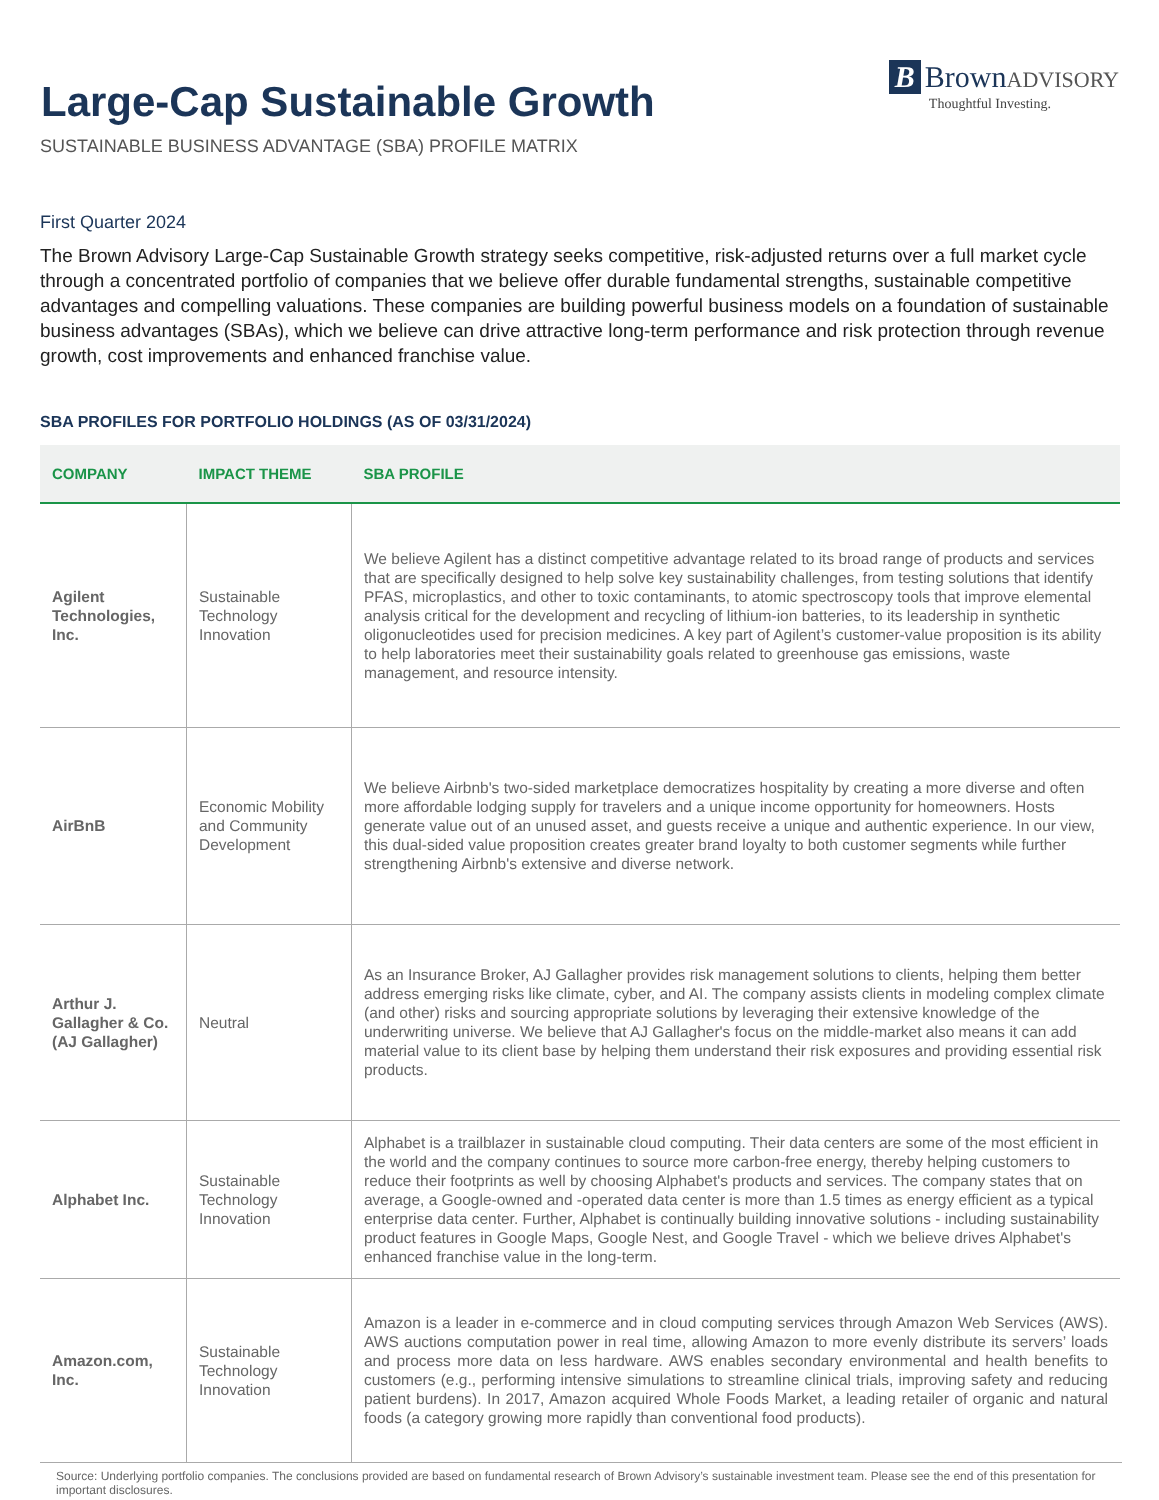Large-Cap Sustainable Growth
SUSTAINABLE BUSINESS ADVANTAGE (SBA) PROFILE MATRIX
B Brown ADVISORY
Thoughtful Investing.
First Quarter 2024
The Brown Advisory Large-Cap Sustainable Growth strategy seeks competitive, risk-adjusted returns over a full market cycle through a concentrated portfolio of companies that we believe offer durable fundamental strengths, sustainable competitive advantages and compelling valuations. These companies are building powerful business models on a foundation of sustainable business advantages (SBAs), which we believe can drive attractive long-term performance and risk protection through revenue growth, cost improvements and enhanced franchise value.
SBA PROFILES FOR PORTFOLIO HOLDINGS (AS OF 03/31/2024)
| COMPANY | IMPACT THEME | SBA PROFILE |
| --- | --- | --- |
| Agilent Technologies, Inc. | Sustainable Technology Innovation | We believe Agilent has a distinct competitive advantage related to its broad range of products and services that are specifically designed to help solve key sustainability challenges, from testing solutions that identify PFAS, microplastics, and other to toxic contaminants, to atomic spectroscopy tools that improve elemental analysis critical for the development and recycling of lithium-ion batteries, to its leadership in synthetic oligonucleotides used for precision medicines. A key part of Agilent’s customer-value proposition is its ability to help laboratories meet their sustainability goals related to greenhouse gas emissions, waste management, and resource intensity. |
| AirBnB | Economic Mobility and Community Development | We believe Airbnb's two-sided marketplace democratizes hospitality by creating a more diverse and often more affordable lodging supply for travelers and a unique income opportunity for homeowners. Hosts generate value out of an unused asset, and guests receive a unique and authentic experience. In our view, this dual-sided value proposition creates greater brand loyalty to both customer segments while further strengthening Airbnb's extensive and diverse network. |
| Arthur J. Gallagher & Co. (AJ Gallagher) | Neutral | As an Insurance Broker, AJ Gallagher provides risk management solutions to clients, helping them better address emerging risks like climate, cyber, and AI. The company assists clients in modeling complex climate (and other) risks and sourcing appropriate solutions by leveraging their extensive knowledge of the underwriting universe. We believe that AJ Gallagher's focus on the middle-market also means it can add material value to its client base by helping them understand their risk exposures and providing essential risk products. |
| Alphabet Inc. | Sustainable Technology Innovation | Alphabet is a trailblazer in sustainable cloud computing. Their data centers are some of the most efficient in the world and the company continues to source more carbon-free energy, thereby helping customers to reduce their footprints as well by choosing Alphabet's products and services. The company states that on average, a Google-owned and -operated data center is more than 1.5 times as energy efficient as a typical enterprise data center. Further, Alphabet is continually building innovative solutions - including sustainability product features in Google Maps, Google Nest, and Google Travel - which we believe drives Alphabet's enhanced franchise value in the long-term. |
| Amazon.com, Inc. | Sustainable Technology Innovation | Amazon is a leader in e-commerce and in cloud computing services through Amazon Web Services (AWS). AWS auctions computation power in real time, allowing Amazon to more evenly distribute its servers’ loads and process more data on less hardware. AWS enables secondary environmental and health benefits to customers (e.g., performing intensive simulations to streamline clinical trials, improving safety and reducing patient burdens). In 2017, Amazon acquired Whole Foods Market, a leading retailer of organic and natural foods (a category growing more rapidly than conventional food products). |
Source: Underlying portfolio companies. The conclusions provided are based on fundamental research of Brown Advisory’s sustainable investment team. Please see the end of this presentation for important disclosures.